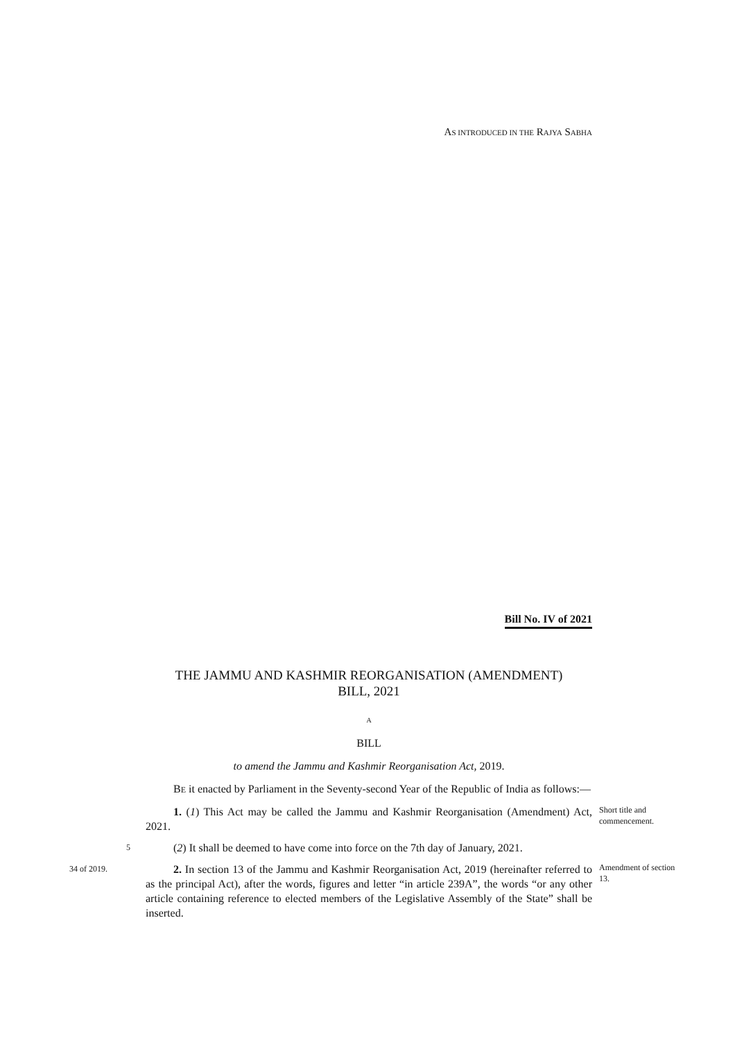AS INTRODUCED IN THE RAJYA SABHA
Bill No. IV of 2021
THE JAMMU AND KASHMIR REORGANISATION (AMENDMENT)
BILL, 2021
A
BILL
to amend the Jammu and Kashmir Reorganisation Act, 2019.
BE it enacted by Parliament in the Seventy-second Year of the Republic of India as follows:—
1. (1) This Act may be called the Jammu and Kashmir Reorganisation (Amendment) Act, 2021.
Short title and commencement.
5
(2) It shall be deemed to have come into force on the 7th day of January, 2021.
34 of 2019.
2. In section 13 of the Jammu and Kashmir Reorganisation Act, 2019 (hereinafter referred to as the principal Act), after the words, figures and letter “in article 239A”, the words “or any other article containing reference to elected members of the Legislative Assembly of the State” shall be inserted.
Amendment of section 13.